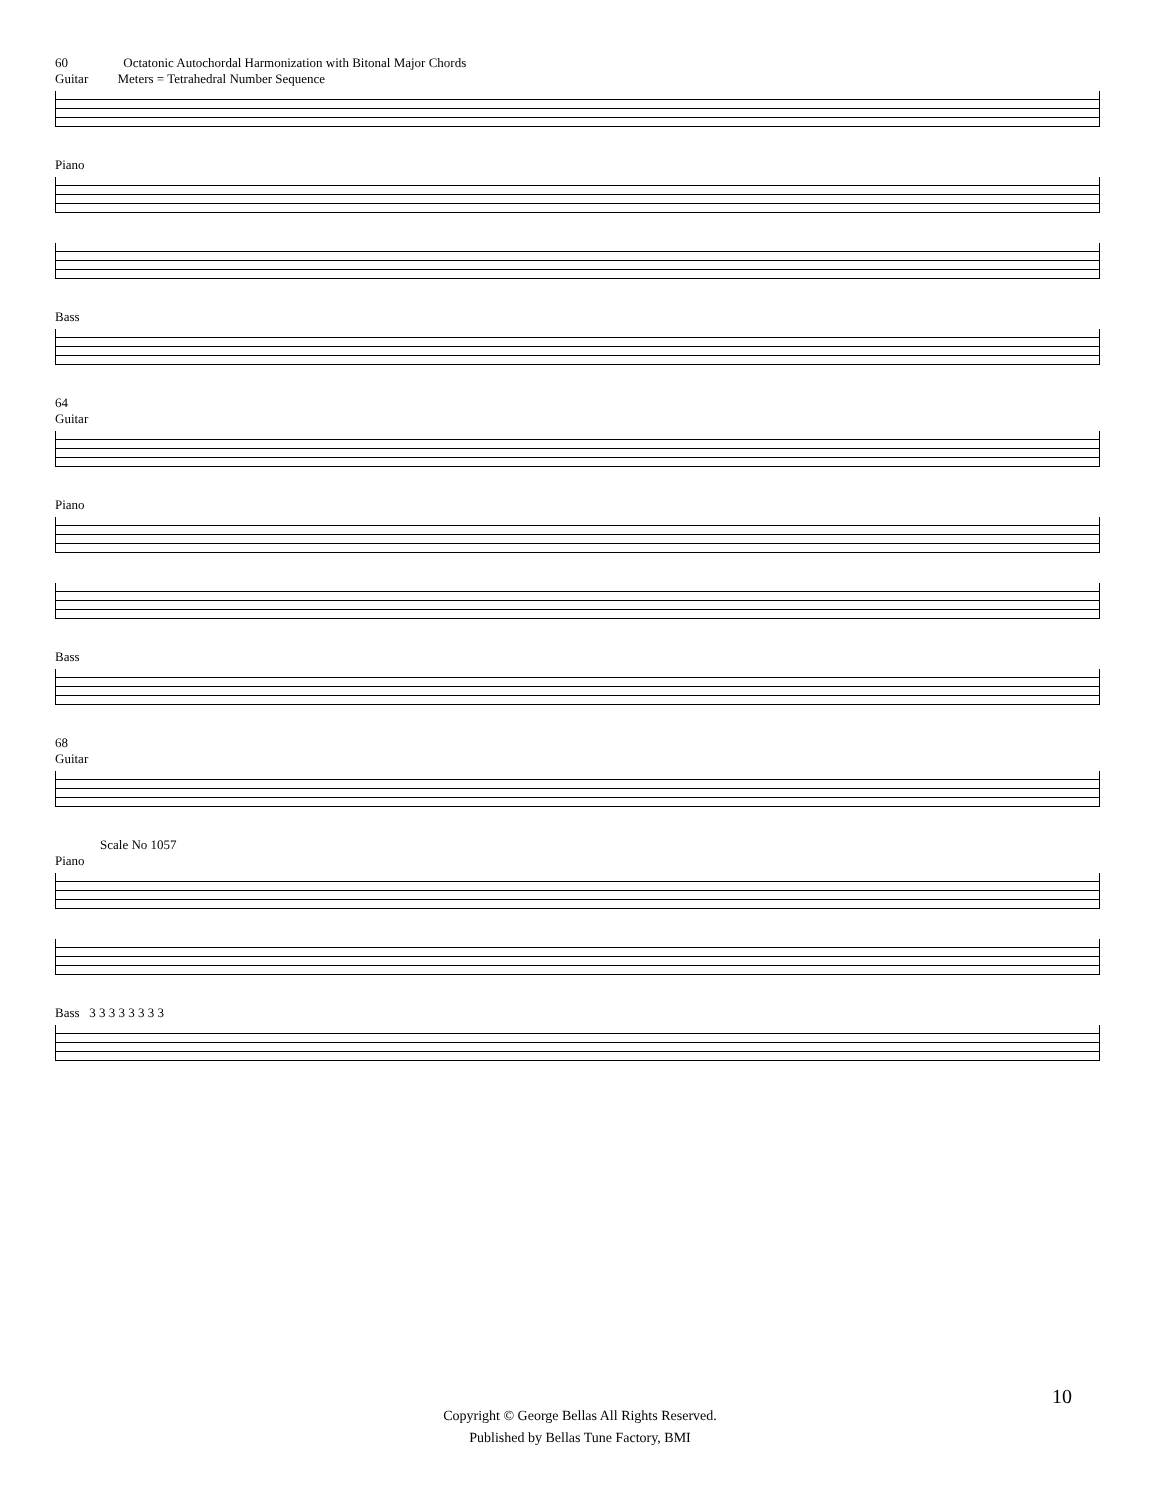60 Octatonic Autochordal Harmonization with Bitonal Major Chords
Guitar Meters = Tetrahedral Number Sequence
Piano
Bass
64
Guitar
Piano
Bass
68
Guitar
Scale No 1057
Piano
Bass 3 3 3 3 3 3 3 3
10
Copyright © George Bellas All Rights Reserved.
Published by Bellas Tune Factory, BMI